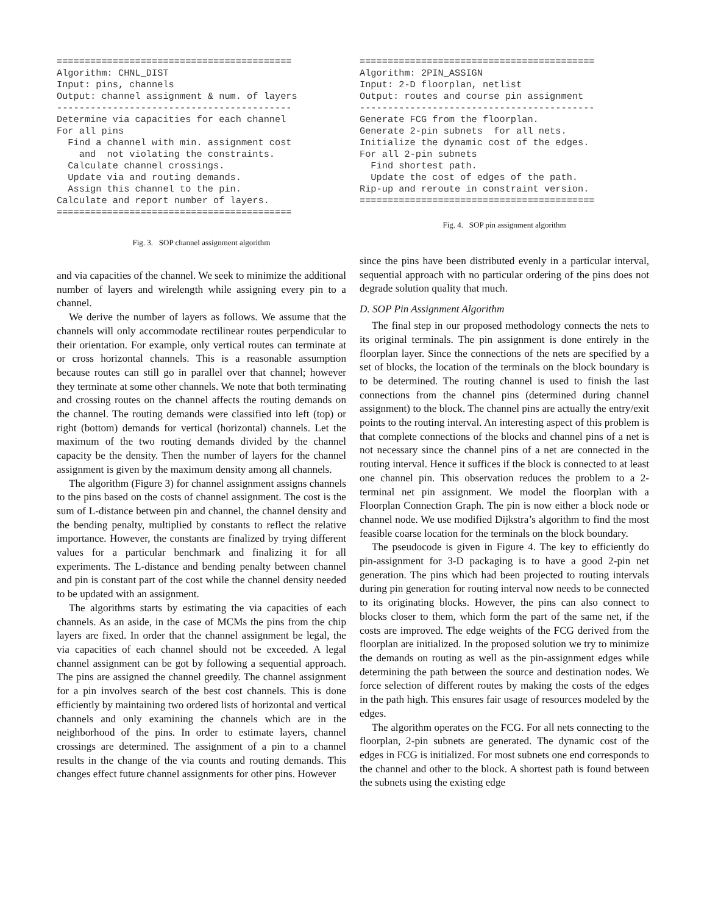==========================================
Algorithm: CHNL_DIST
Input: pins, channels
Output: channel assignment & num. of layers
------------------------------------------
Determine via capacities for each channel
For all pins
  Find a channel with min. assignment cost
    and  not violating the constraints.
  Calculate channel crossings.
  Update via and routing demands.
  Assign this channel to the pin.
Calculate and report number of layers.
==========================================
Fig. 3. SOP channel assignment algorithm
and via capacities of the channel. We seek to minimize the additional number of layers and wirelength while assigning every pin to a channel.
We derive the number of layers as follows. We assume that the channels will only accommodate rectilinear routes perpendicular to their orientation. For example, only vertical routes can terminate at or cross horizontal channels. This is a reasonable assumption because routes can still go in parallel over that channel; however they terminate at some other channels. We note that both terminating and crossing routes on the channel affects the routing demands on the channel. The routing demands were classified into left (top) or right (bottom) demands for vertical (horizontal) channels. Let the maximum of the two routing demands divided by the channel capacity be the density. Then the number of layers for the channel assignment is given by the maximum density among all channels.
The algorithm (Figure 3) for channel assignment assigns channels to the pins based on the costs of channel assignment. The cost is the sum of L-distance between pin and channel, the channel density and the bending penalty, multiplied by constants to reflect the relative importance. However, the constants are finalized by trying different values for a particular benchmark and finalizing it for all experiments. The L-distance and bending penalty between channel and pin is constant part of the cost while the channel density needed to be updated with an assignment.
The algorithms starts by estimating the via capacities of each channels. As an aside, in the case of MCMs the pins from the chip layers are fixed. In order that the channel assignment be legal, the via capacities of each channel should not be exceeded. A legal channel assignment can be got by following a sequential approach. The pins are assigned the channel greedily. The channel assignment for a pin involves search of the best cost channels. This is done efficiently by maintaining two ordered lists of horizontal and vertical channels and only examining the channels which are in the neighborhood of the pins. In order to estimate layers, channel crossings are determined. The assignment of a pin to a channel results in the change of the via counts and routing demands. This changes effect future channel assignments for other pins. However
==========================================
Algorithm: 2PIN_ASSIGN
Input: 2-D floorplan, netlist
Output: routes and course pin assignment
------------------------------------------
Generate FCG from the floorplan.
Generate 2-pin subnets  for all nets.
Initialize the dynamic cost of the edges.
For all 2-pin subnets
  Find shortest path.
  Update the cost of edges of the path.
Rip-up and reroute in constraint version.
==========================================
Fig. 4. SOP pin assignment algorithm
since the pins have been distributed evenly in a particular interval, sequential approach with no particular ordering of the pins does not degrade solution quality that much.
D. SOP Pin Assignment Algorithm
The final step in our proposed methodology connects the nets to its original terminals. The pin assignment is done entirely in the floorplan layer. Since the connections of the nets are specified by a set of blocks, the location of the terminals on the block boundary is to be determined. The routing channel is used to finish the last connections from the channel pins (determined during channel assignment) to the block. The channel pins are actually the entry/exit points to the routing interval. An interesting aspect of this problem is that complete connections of the blocks and channel pins of a net is not necessary since the channel pins of a net are connected in the routing interval. Hence it suffices if the block is connected to at least one channel pin. This observation reduces the problem to a 2-terminal net pin assignment. We model the floorplan with a Floorplan Connection Graph. The pin is now either a block node or channel node. We use modified Dijkstra’s algorithm to find the most feasible coarse location for the terminals on the block boundary.
The pseudocode is given in Figure 4. The key to efficiently do pin-assignment for 3-D packaging is to have a good 2-pin net generation. The pins which had been projected to routing intervals during pin generation for routing interval now needs to be connected to its originating blocks. However, the pins can also connect to blocks closer to them, which form the part of the same net, if the costs are improved. The edge weights of the FCG derived from the floorplan are initialized. In the proposed solution we try to minimize the demands on routing as well as the pin-assignment edges while determining the path between the source and destination nodes. We force selection of different routes by making the costs of the edges in the path high. This ensures fair usage of resources modeled by the edges.
The algorithm operates on the FCG. For all nets connecting to the floorplan, 2-pin subnets are generated. The dynamic cost of the edges in FCG is initialized. For most subnets one end corresponds to the channel and other to the block. A shortest path is found between the subnets using the existing edge